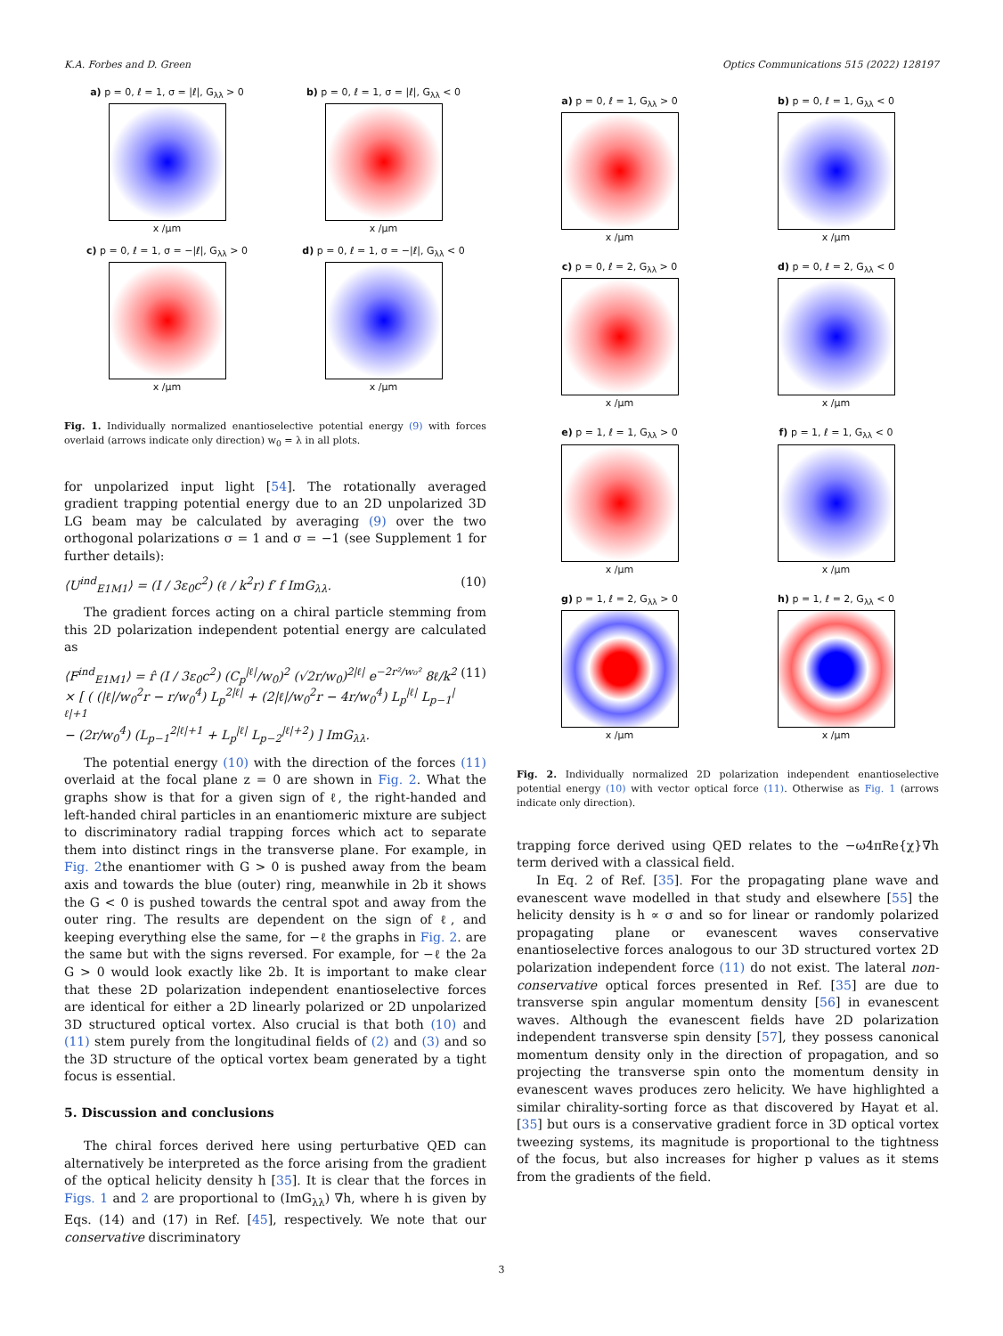K.A. Forbes and D. Green Optics Communications 515 (2022) 128197
a) p = 0, ℓ = 1, σ = |ℓ|, G<sub>λλ</sub> > 0
x /μm
b) p = 0, ℓ = 1, σ = |ℓ|, G<sub>λλ</sub> < 0
x /μm
c) p = 0, ℓ = 1, σ = −|ℓ|, G<sub>λλ</sub> > 0
x /μm
d) p = 0, ℓ = 1, σ = −|ℓ|, G<sub>λλ</sub> < 0
x /μm
Fig. 1. Individually normalized enantioselective potential energy (9) with forces overlaid (arrows indicate only direction) w<sub>0</sub> = λ in all plots.
for unpolarized input light [54]. The rotationally averaged gradient trapping potential energy due to an 2D unpolarized 3D LG beam may be calculated by averaging (9) over the two orthogonal polarizations σ = 1 and σ = −1 (see Supplement 1 for further details):
⟨U<sup>ind</sup><sub>E1M1</sub>⟩ = (I / 3ε<sub>0</sub>c<sup>2</sup>) (ℓ / k<sup>2</sup>r) f′ f ImG<sub>λλ</sub>. (10)
The gradient forces acting on a chiral particle stemming from this 2D polarization independent potential energy are calculated as
⟨F<sup>ind</sup><sub>E1M1</sub>⟩ = r̂ (I / 3ε<sub>0</sub>c<sup>2</sup>) (C<sub>p</sub><sup>|ℓ|</sup>/w<sub>0</sub>)<sup>2</sup> (√2r/w<sub>0</sub>)<sup>2|ℓ|</sup> e<sup>−2r²/w₀²</sup> 8ℓ/k<sup>2</sup>
× [ ( (|ℓ|/w<sub>0</sub><sup>2</sup>r − r/w<sub>0</sub><sup>4</sup>) L<sub>p</sub><sup>2|ℓ|</sup> + (2|ℓ|/w<sub>0</sub><sup>2</sup>r − 4r/w<sub>0</sub><sup>4</sup>) L<sub>p</sub><sup>|ℓ|</sup> L<sub>p−1</sub><sup>|ℓ|+1</sup>
− (2r/w<sub>0</sub><sup>4</sup>) (L<sub>p−1</sub><sup>2|ℓ|+1</sup> + L<sub>p</sub><sup>|ℓ|</sup> L<sub>p−2</sub><sup>|ℓ|+2</sup>) ] ImG<sub>λλ</sub>. (11)
The potential energy (10) with the direction of the forces (11) overlaid at the focal plane z = 0 are shown in Fig. 2. What the graphs show is that for a given sign of ℓ, the right-handed and left-handed chiral particles in an enantiomeric mixture are subject to discriminatory radial trapping forces which act to separate them into distinct rings in the transverse plane. For example, in Fig. 2the enantiomer with G > 0 is pushed away from the beam axis and towards the blue (outer) ring, meanwhile in 2b it shows the G < 0 is pushed towards the central spot and away from the outer ring. The results are dependent on the sign of ℓ, and keeping everything else the same, for −ℓ the graphs in Fig. 2. are the same but with the signs reversed. For example, for −ℓ the 2a G > 0 would look exactly like 2b. It is important to make clear that these 2D polarization independent enantioselective forces are identical for either a 2D linearly polarized or 2D unpolarized 3D structured optical vortex. Also crucial is that both (10) and (11) stem purely from the longitudinal fields of (2) and (3) and so the 3D structure of the optical vortex beam generated by a tight focus is essential.
5. Discussion and conclusions
The chiral forces derived here using perturbative QED can alternatively be interpreted as the force arising from the gradient of the optical helicity density h [35]. It is clear that the forces in Figs. 1 and 2 are proportional to (ImG<sub>λλ</sub>) ∇h, where h is given by Eqs. (14) and (17) in Ref. [45], respectively. We note that our conservative discriminatory
a) p = 0, ℓ = 1, G<sub>λλ</sub> > 0
x /μm
b) p = 0, ℓ = 1, G<sub>λλ</sub> < 0
x /μm
c) p = 0, ℓ = 2, G<sub>λλ</sub> > 0
x /μm
d) p = 0, ℓ = 2, G<sub>λλ</sub> < 0
x /μm
e) p = 1, ℓ = 1, G<sub>λλ</sub> > 0
x /μm
f) p = 1, ℓ = 1, G<sub>λλ</sub> < 0
x /μm
g) p = 1, ℓ = 2, G<sub>λλ</sub> > 0
x /μm
h) p = 1, ℓ = 2, G<sub>λλ</sub> < 0
x /μm
Fig. 2. Individually normalized 2D polarization independent enantioselective potential energy (10) with vector optical force (11). Otherwise as Fig. 1 (arrows indicate only direction).
trapping force derived using QED relates to the −ω4πRe{χ}∇h term derived with a classical field.
In Eq. 2 of Ref. [35]. For the propagating plane wave and evanescent wave modelled in that study and elsewhere [55] the helicity density is h ∝ σ and so for linear or randomly polarized propagating plane or evanescent waves conservative enantioselective forces analogous to our 3D structured vortex 2D polarization independent force (11) do not exist. The lateral non-conservative optical forces presented in Ref. [35] are due to transverse spin angular momentum density [56] in evanescent waves. Although the evanescent fields have 2D polarization independent transverse spin density [57], they possess canonical momentum density only in the direction of propagation, and so projecting the transverse spin onto the momentum density in evanescent waves produces zero helicity. We have highlighted a similar chirality-sorting force as that discovered by Hayat et al. [35] but ours is a conservative gradient force in 3D optical vortex tweezing systems, its magnitude is proportional to the tightness of the focus, but also increases for higher p values as it stems from the gradients of the field.
3